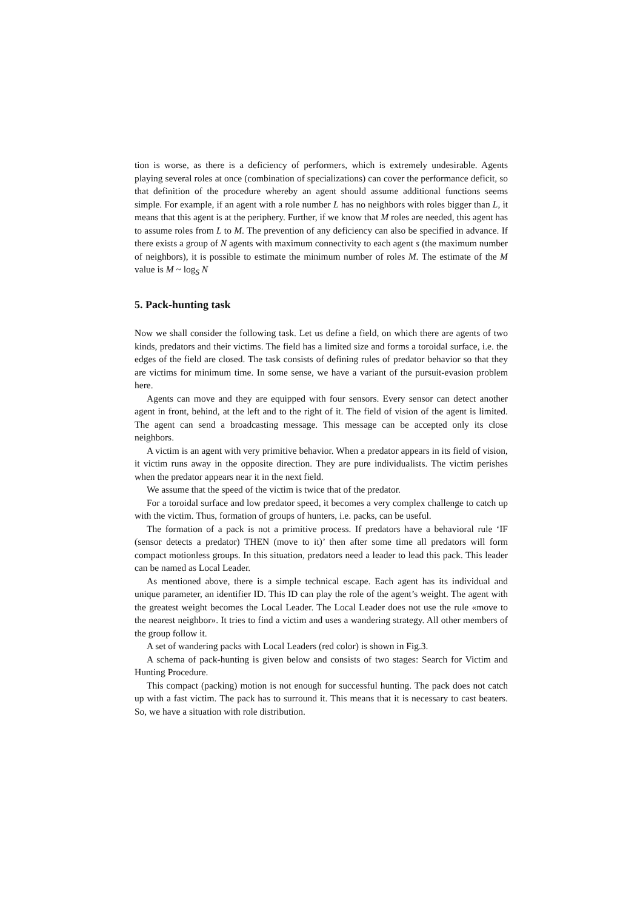tion is worse, as there is a deficiency of performers, which is extremely undesirable. Agents playing several roles at once (combination of specializations) can cover the performance deficit, so that definition of the procedure whereby an agent should assume additional functions seems simple. For example, if an agent with a role number L has no neighbors with roles bigger than L, it means that this agent is at the periphery. Further, if we know that M roles are needed, this agent has to assume roles from L to M. The prevention of any deficiency can also be specified in advance. If there exists a group of N agents with maximum connectivity to each agent s (the maximum number of neighbors), it is possible to estimate the minimum number of roles M. The estimate of the M value is M ~ log<sub>S</sub> N
5. Pack-hunting task
Now we shall consider the following task. Let us define a field, on which there are agents of two kinds, predators and their victims. The field has a limited size and forms a toroidal surface, i.e. the edges of the field are closed. The task consists of defining rules of predator behavior so that they are victims for minimum time. In some sense, we have a variant of the pursuit-evasion problem here.
Agents can move and they are equipped with four sensors. Every sensor can detect another agent in front, behind, at the left and to the right of it. The field of vision of the agent is limited. The agent can send a broadcasting message. This message can be accepted only its close neighbors.
A victim is an agent with very primitive behavior. When a predator appears in its field of vision, it victim runs away in the opposite direction. They are pure individualists. The victim perishes when the predator appears near it in the next field.
We assume that the speed of the victim is twice that of the predator.
For a toroidal surface and low predator speed, it becomes a very complex challenge to catch up with the victim. Thus, formation of groups of hunters, i.e. packs, can be useful.
The formation of a pack is not a primitive process. If predators have a behavioral rule ‘IF (sensor detects a predator) THEN (move to it)’ then after some time all predators will form compact motionless groups. In this situation, predators need a leader to lead this pack. This leader can be named as Local Leader.
As mentioned above, there is a simple technical escape. Each agent has its individual and unique parameter, an identifier ID. This ID can play the role of the agent’s weight. The agent with the greatest weight becomes the Local Leader. The Local Leader does not use the rule «move to the nearest neighbor». It tries to find a victim and uses a wandering strategy. All other members of the group follow it.
A set of wandering packs with Local Leaders (red color) is shown in Fig.3.
A schema of pack-hunting is given below and consists of two stages: Search for Victim and Hunting Procedure.
This compact (packing) motion is not enough for successful hunting. The pack does not catch up with a fast victim. The pack has to surround it. This means that it is necessary to cast beaters. So, we have a situation with role distribution.